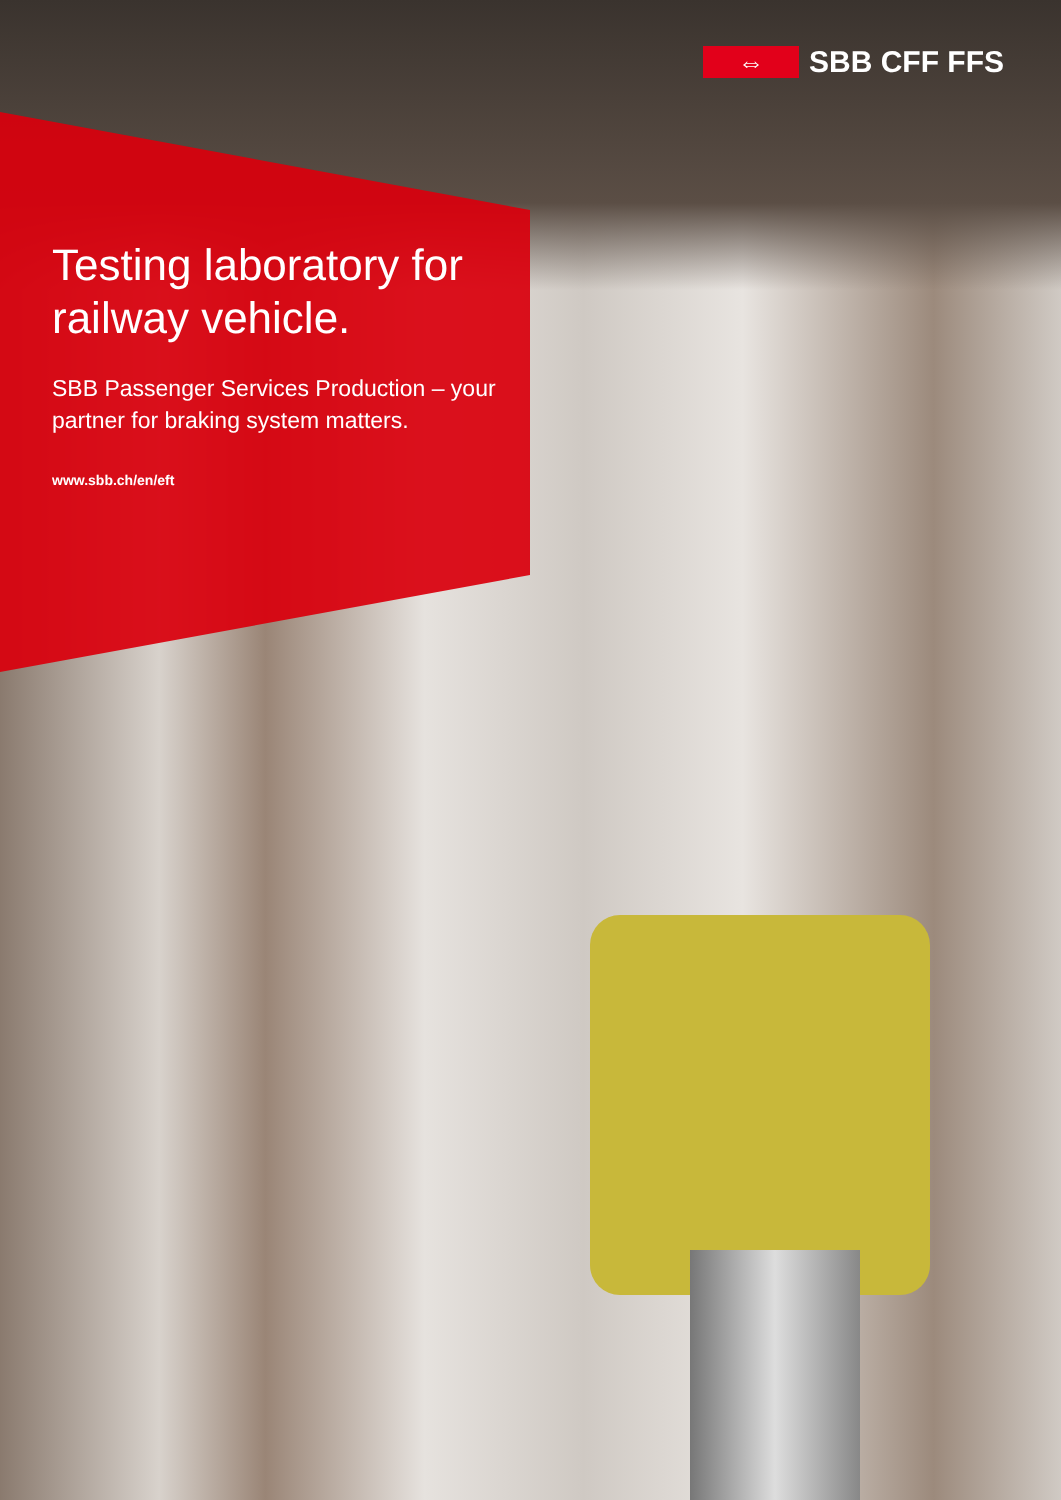⇔
SBB CFF FFS
Testing laboratory for railway vehicle.
SBB Passenger Services Production – your partner for braking system matters.
www.sbb.ch/en/eft